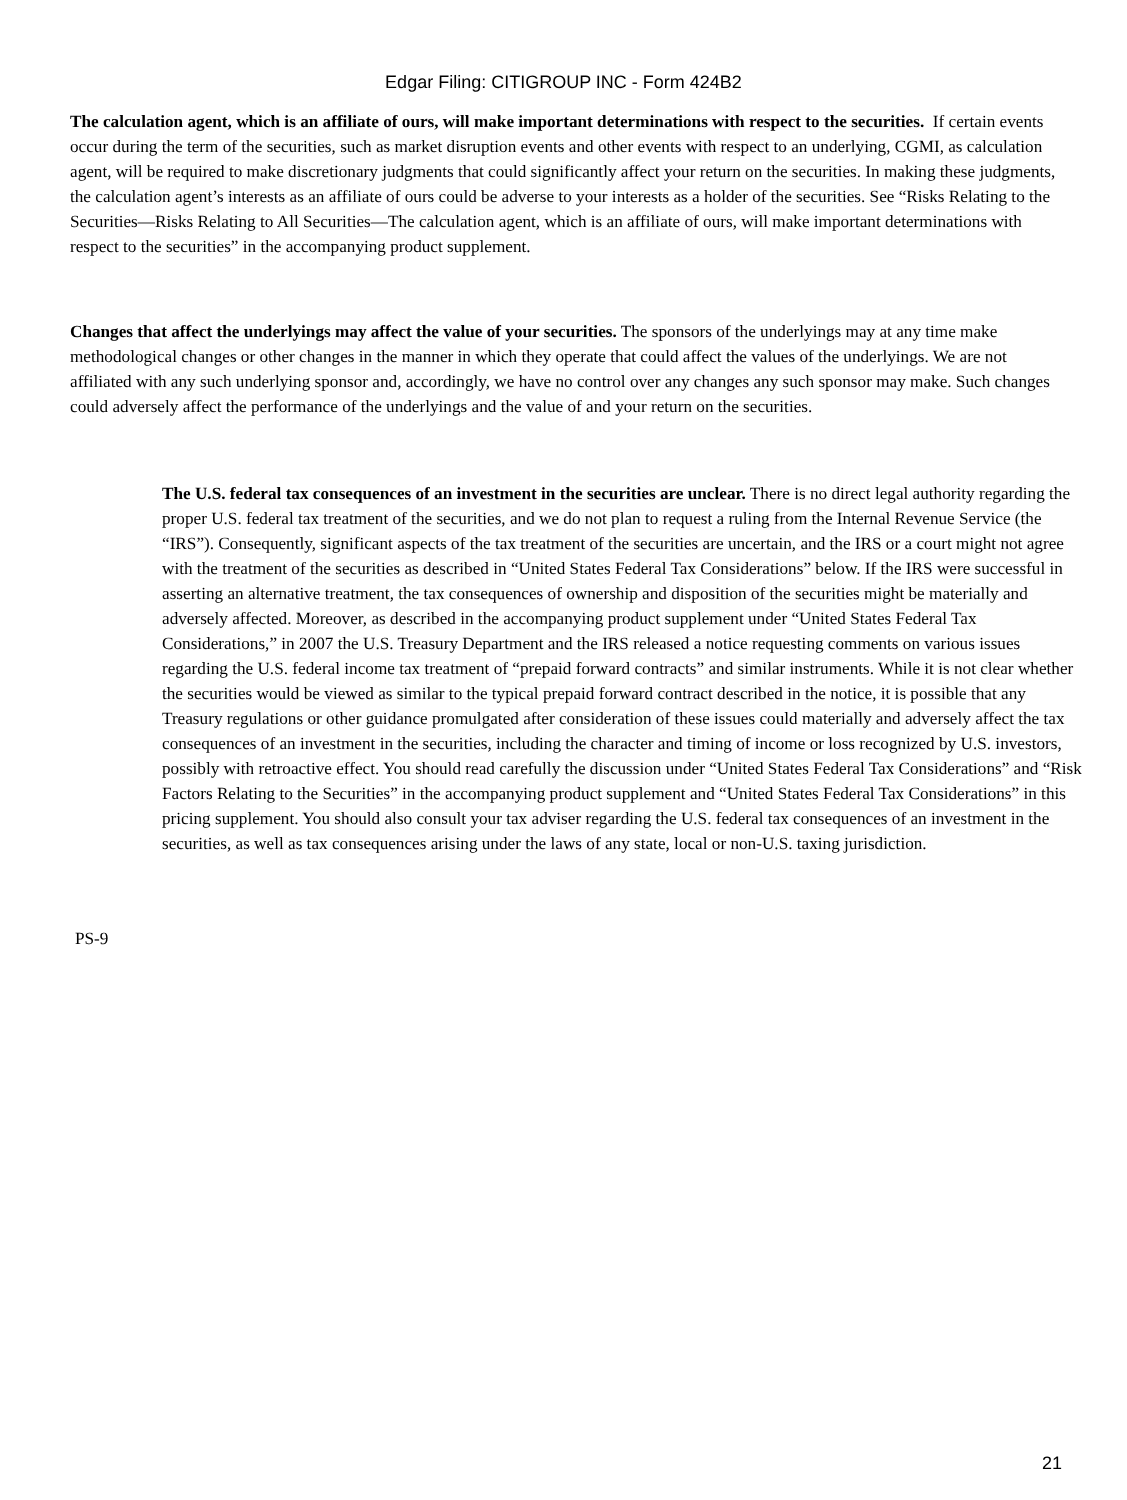Edgar Filing: CITIGROUP INC - Form 424B2
The calculation agent, which is an affiliate of ours, will make important determinations with respect to the securities. If certain events occur during the term of the securities, such as market disruption events and other events with respect to an underlying, CGMI, as calculation agent, will be required to make discretionary judgments that could significantly affect your return on the securities. In making these judgments, the calculation agent’s interests as an affiliate of ours could be adverse to your interests as a holder of the securities. See “Risks Relating to the Securities—Risks Relating to All Securities—The calculation agent, which is an affiliate of ours, will make important determinations with respect to the securities” in the accompanying product supplement.
Changes that affect the underlyings may affect the value of your securities. The sponsors of the underlyings may at any time make methodological changes or other changes in the manner in which they operate that could affect the values of the underlyings. We are not affiliated with any such underlying sponsor and, accordingly, we have no control over any changes any such sponsor may make. Such changes could adversely affect the performance of the underlyings and the value of and your return on the securities.
The U.S. federal tax consequences of an investment in the securities are unclear. There is no direct legal authority regarding the proper U.S. federal tax treatment of the securities, and we do not plan to request a ruling from the Internal Revenue Service (the “IRS”). Consequently, significant aspects of the tax treatment of the securities are uncertain, and the IRS or a court might not agree with the treatment of the securities as described in “United States Federal Tax Considerations” below. If the IRS were successful in asserting an alternative treatment, the tax consequences of ownership and disposition of the securities might be materially and adversely affected. Moreover, as described in the accompanying product supplement under “United States Federal Tax Considerations,” in 2007 the U.S. Treasury Department and the IRS released a notice requesting comments on various issues regarding the U.S. federal income tax treatment of “prepaid forward contracts” and similar instruments. While it is not clear whether the securities would be viewed as similar to the typical prepaid forward contract described in the notice, it is possible that any Treasury regulations or other guidance promulgated after consideration of these issues could materially and adversely affect the tax consequences of an investment in the securities, including the character and timing of income or loss recognized by U.S. investors, possibly with retroactive effect. You should read carefully the discussion under “United States Federal Tax Considerations” and “Risk Factors Relating to the Securities” in the accompanying product supplement and “United States Federal Tax Considerations” in this pricing supplement. You should also consult your tax adviser regarding the U.S. federal tax consequences of an investment in the securities, as well as tax consequences arising under the laws of any state, local or non-U.S. taxing jurisdiction.
PS-9
21